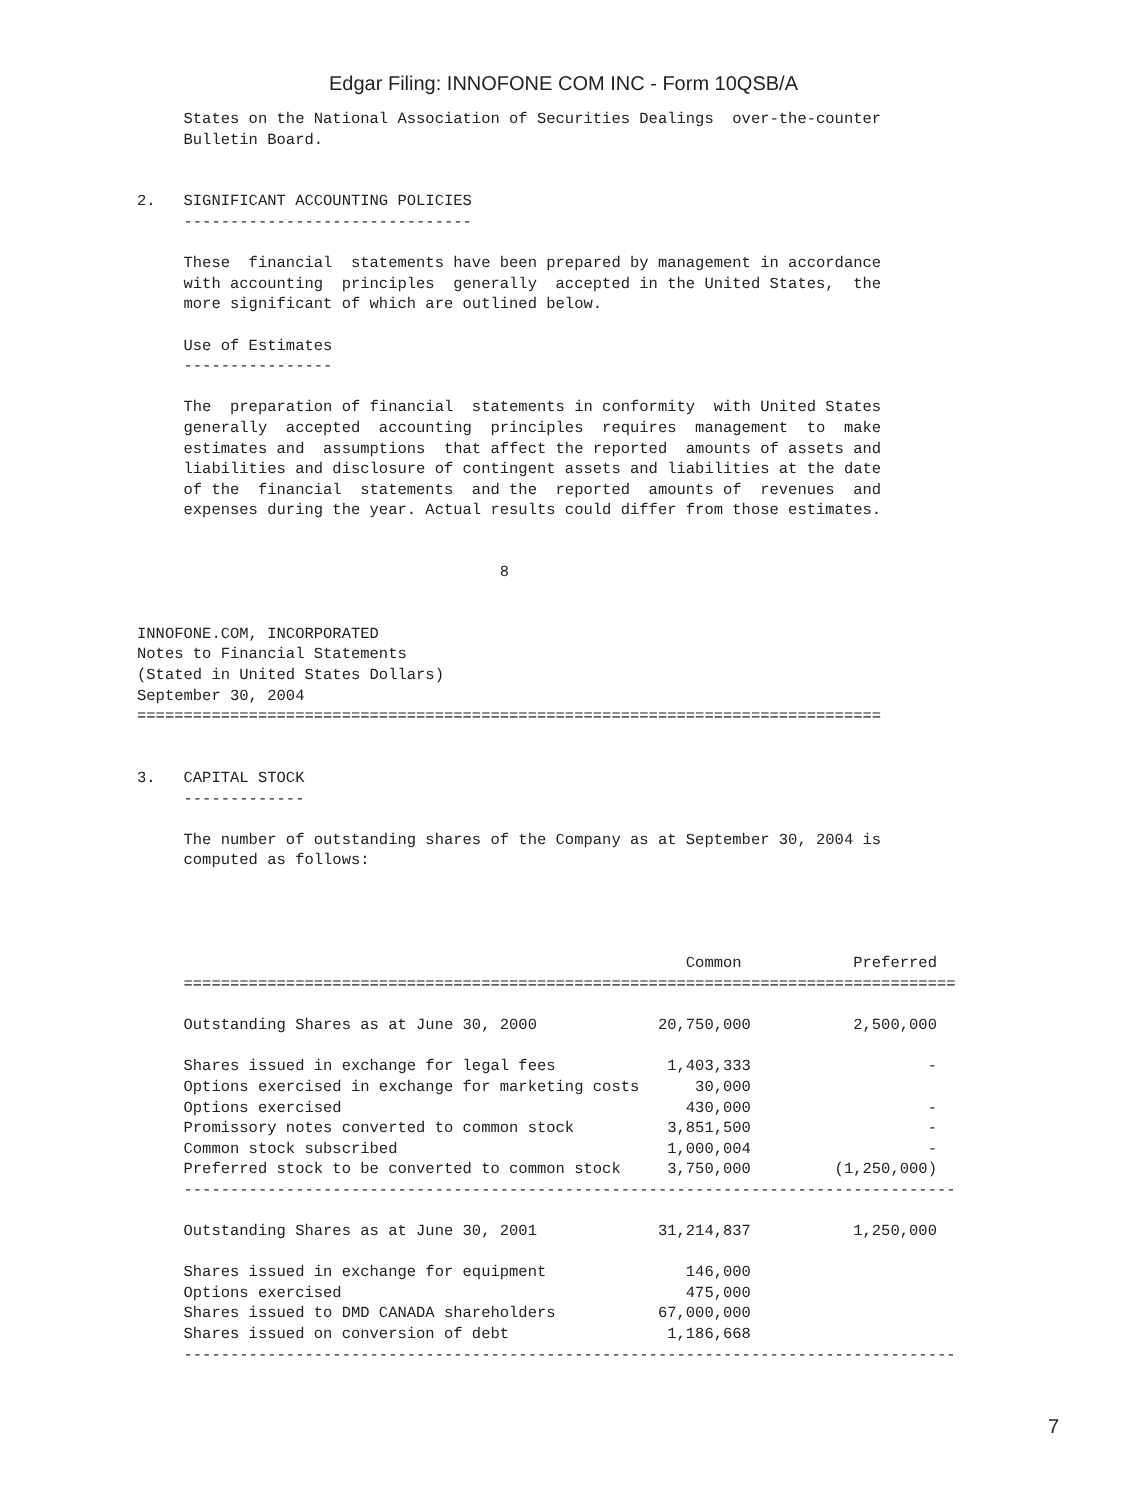Edgar Filing: INNOFONE COM INC - Form 10QSB/A
     States on the National Association of Securities Dealings  over-the-counter
     Bulletin Board.


2.   SIGNIFICANT ACCOUNTING POLICIES
     -------------------------------

     These  financial  statements have been prepared by management in accordance
     with accounting  principles  generally  accepted in the United States,  the
     more significant of which are outlined below.

     Use of Estimates
     ----------------

     The  preparation of financial  statements in conformity  with United States
     generally  accepted  accounting  principles  requires  management  to  make
     estimates and  assumptions  that affect the reported  amounts of assets and
     liabilities and disclosure of contingent assets and liabilities at the date
     of the  financial  statements  and the  reported  amounts of  revenues  and
     expenses during the year. Actual results could differ from those estimates.


                                       8


INNOFONE.COM, INCORPORATED
Notes to Financial Statements
(Stated in United States Dollars)
September 30, 2004
================================================================================


3.   CAPITAL STOCK
     -------------

     The number of outstanding shares of the Company as at September 30, 2004 is
     computed as follows:




                                                           Common            Preferred
     ===================================================================================

     Outstanding Shares as at June 30, 2000             20,750,000           2,500,000

     Shares issued in exchange for legal fees            1,403,333                   -
     Options exercised in exchange for marketing costs      30,000
     Options exercised                                     430,000                   -
     Promissory notes converted to common stock          3,851,500                   -
     Common stock subscribed                             1,000,004                   -
     Preferred stock to be converted to common stock     3,750,000         (1,250,000)
     -----------------------------------------------------------------------------------

     Outstanding Shares as at June 30, 2001             31,214,837           1,250,000

     Shares issued in exchange for equipment               146,000
     Options exercised                                     475,000
     Shares issued to DMD CANADA shareholders           67,000,000
     Shares issued on conversion of debt                 1,186,668
     -----------------------------------------------------------------------------------
7